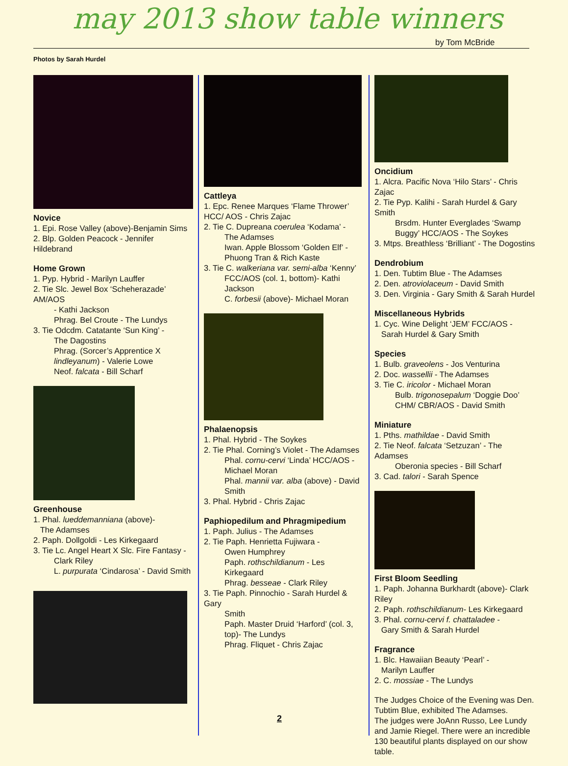may 2013 show table winners by Tom McBride
Photos by Sarah Hurdel
Novice
1. Epi. Rose Valley (above)-Benjamin Sims
2. Blp. Golden Peacock - Jennifer Hildebrand
Home Grown
1. Pyp. Hybrid - Marilyn Lauffer
2. Tie Slc. Jewel Box ‘Scheherazade’ AM/AOS
- Kathi Jackson
Phrag. Bel Croute - The Lundys
3. Tie Odcdm. Catatante ‘Sun King’ -
The Dagostins
Phrag. (Sorcer’s Apprentice X lindleyanum) - Valerie Lowe
Neof. falcata - Bill Scharf
Greenhouse
1. Phal. lueddemanniana (above)-
The Adamses
2. Paph. Dollgoldi - Les Kirkegaard
3. Tie Lc. Angel Heart X Slc. Fire Fantasy -
Clark Riley
L. purpurata ‘Cindarosa’ - David Smith
Cattleya
1. Epc. Renee Marques ‘Flame Thrower’ HCC/ AOS - Chris Zajac
2. Tie C. Dupreana coerulea ‘Kodama’ -
The Adamses
Iwan. Apple Blossom ‘Golden Elf’ - Phuong Tran & Rich Kaste
3. Tie C. walkeriana var. semi-alba ‘Kenny’
FCC/AOS (col. 1, bottom)- Kathi Jackson
C. forbesii (above)- Michael Moran
Phalaenopsis
1. Phal. Hybrid - The Soykes
2. Tie Phal. Corning’s Violet - The Adamses
Phal. cornu-cervi ‘Linda’ HCC/AOS - Michael Moran
Phal. mannii var. alba (above) - David Smith
3. Phal. Hybrid - Chris Zajac
Paphiopedilum and Phragmipedium
1. Paph. Julius - The Adamses
2. Tie Paph. Henrietta Fujiwara -
Owen Humphrey
Paph. rothschildianum - Les Kirkegaard
Phrag. besseae - Clark Riley
3. Tie Paph. Pinnochio - Sarah Hurdel & Gary
Smith
Paph. Master Druid ‘Harford’ (col. 3, top)- The Lundys
Phrag. Fliquet - Chris Zajac
Oncidium
1. Alcra. Pacific Nova ‘Hilo Stars’ - Chris Zajac
2. Tie Pyp. Kalihi - Sarah Hurdel & Gary Smith
Brsdm. Hunter Everglades ‘Swamp Buggy’ HCC/AOS - The Soykes
3. Mtps. Breathless ‘Brilliant’ - The Dogostins
Dendrobium
1. Den. Tubtim Blue - The Adamses
2. Den. atroviolaceum - David Smith
3. Den. Virginia - Gary Smith & Sarah Hurdel
Miscellaneous Hybrids
1. Cyc. Wine Delight ‘JEM’ FCC/AOS -
Sarah Hurdel & Gary Smith
Species
1. Bulb. graveolens - Jos Venturina
2. Doc. wassellii - The Adamses
3. Tie C. iricolor - Michael Moran
Bulb. trigonosepalum ‘Doggie Doo’ CHM/ CBR/AOS - David Smith
Miniature
1. Pths. mathildae - David Smith
2. Tie Neof. falcata ‘Setzuzan’ - The Adamses
Oberonia species - Bill Scharf
3. Cad. talori - Sarah Spence
First Bloom Seedling
1. Paph. Johanna Burkhardt (above)- Clark Riley
2. Paph. rothschildianum- Les Kirkegaard
3. Phal. cornu-cervi f. chattaladee -
Gary Smith & Sarah Hurdel
Fragrance
1. Blc. Hawaiian Beauty ‘Pearl’ -
Marilyn Lauffer
2. C. mossiae - The Lundys
The Judges Choice of the Evening was Den. Tubtim Blue, exhibited The Adamses.
The judges were JoAnn Russo, Lee Lundy and Jamie Riegel. There were an incredible 130 beautiful plants displayed on our show table.
2